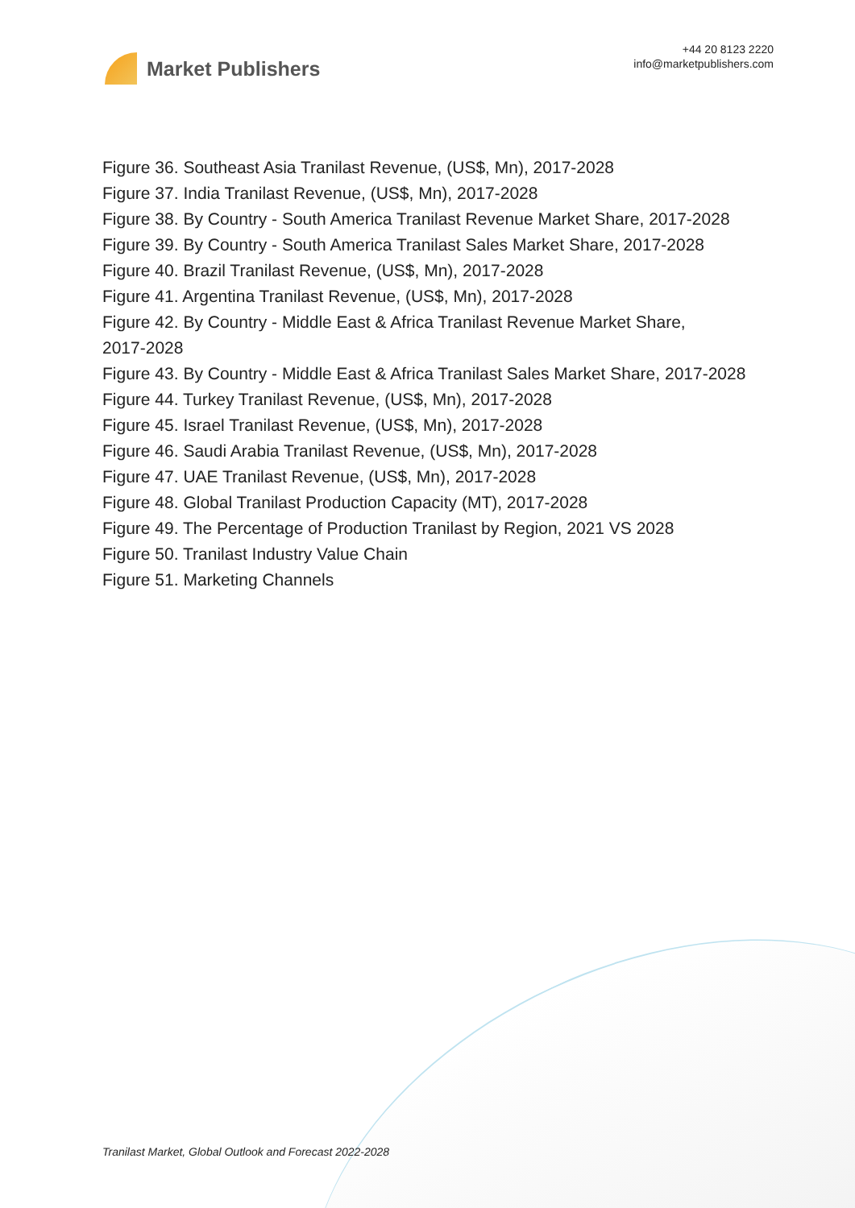Market Publishers
+44 20 8123 2220
info@marketpublishers.com
Figure 36. Southeast Asia Tranilast Revenue, (US$, Mn), 2017-2028
Figure 37. India Tranilast Revenue, (US$, Mn), 2017-2028
Figure 38. By Country - South America Tranilast Revenue Market Share, 2017-2028
Figure 39. By Country - South America Tranilast Sales Market Share, 2017-2028
Figure 40. Brazil Tranilast Revenue, (US$, Mn), 2017-2028
Figure 41. Argentina Tranilast Revenue, (US$, Mn), 2017-2028
Figure 42. By Country - Middle East & Africa Tranilast Revenue Market Share,
2017-2028
Figure 43. By Country - Middle East & Africa Tranilast Sales Market Share, 2017-2028
Figure 44. Turkey Tranilast Revenue, (US$, Mn), 2017-2028
Figure 45. Israel Tranilast Revenue, (US$, Mn), 2017-2028
Figure 46. Saudi Arabia Tranilast Revenue, (US$, Mn), 2017-2028
Figure 47. UAE Tranilast Revenue, (US$, Mn), 2017-2028
Figure 48. Global Tranilast Production Capacity (MT), 2017-2028
Figure 49. The Percentage of Production Tranilast by Region, 2021 VS 2028
Figure 50. Tranilast Industry Value Chain
Figure 51. Marketing Channels
Tranilast Market, Global Outlook and Forecast 2022-2028